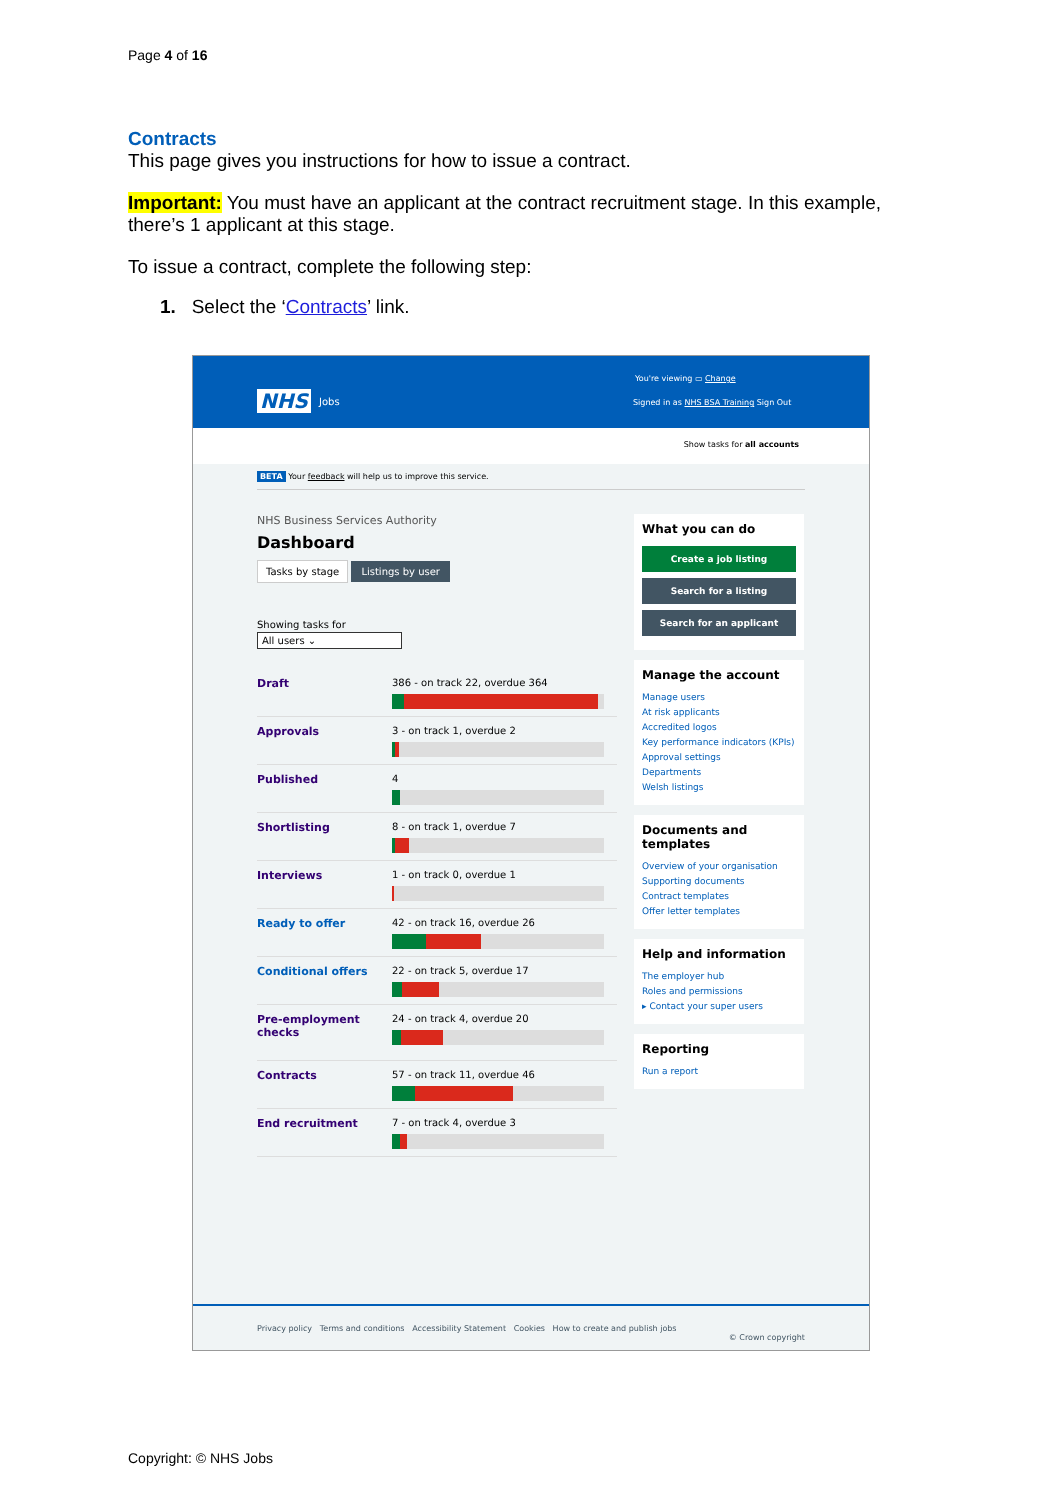Page 4 of 16
Contracts
This page gives you instructions for how to issue a contract.
Important: You must have an applicant at the contract recruitment stage. In this example, there’s 1 applicant at this stage.
To issue a contract, complete the following step:
1. Select the ‘Contracts’ link.
NHS Jobs
You're viewing ▭ Change
Signed in as NHS BSA Training Sign Out
Show tasks for all accounts
BETA Your feedback will help us to improve this service.
NHS Business Services Authority
Dashboard
Tasks by stage Listings by user
Showing tasks for
All users ⌄
Draft 386 - on track 22, overdue 364
Approvals 3 - on track 1, overdue 2
Published 4
Shortlisting 8 - on track 1, overdue 7
Interviews 1 - on track 0, overdue 1
Ready to offer 42 - on track 16, overdue 26
Conditional offers 22 - on track 5, overdue 17
Pre-employment checks
24 - on track 4, overdue 20
Contracts 57 - on track 11, overdue 46
End recruitment 7 - on track 4, overdue 3
What you can do
Create a job listing
Search for a listing
Search for an applicant
Manage the account
Manage users
At risk applicants
Accredited logos
Key performance indicators (KPIs)
Approval settings
Departments
Welsh listings
Documents and templates
Overview of your organisation
Supporting documents
Contract templates
Offer letter templates
Help and information
The employer hub
Roles and permissions
▸ Contact your super users
Reporting
Run a report
Privacy policy Terms and conditions Accessibility Statement Cookies How to create and publish jobs
© Crown copyright
Copyright: © NHS Jobs